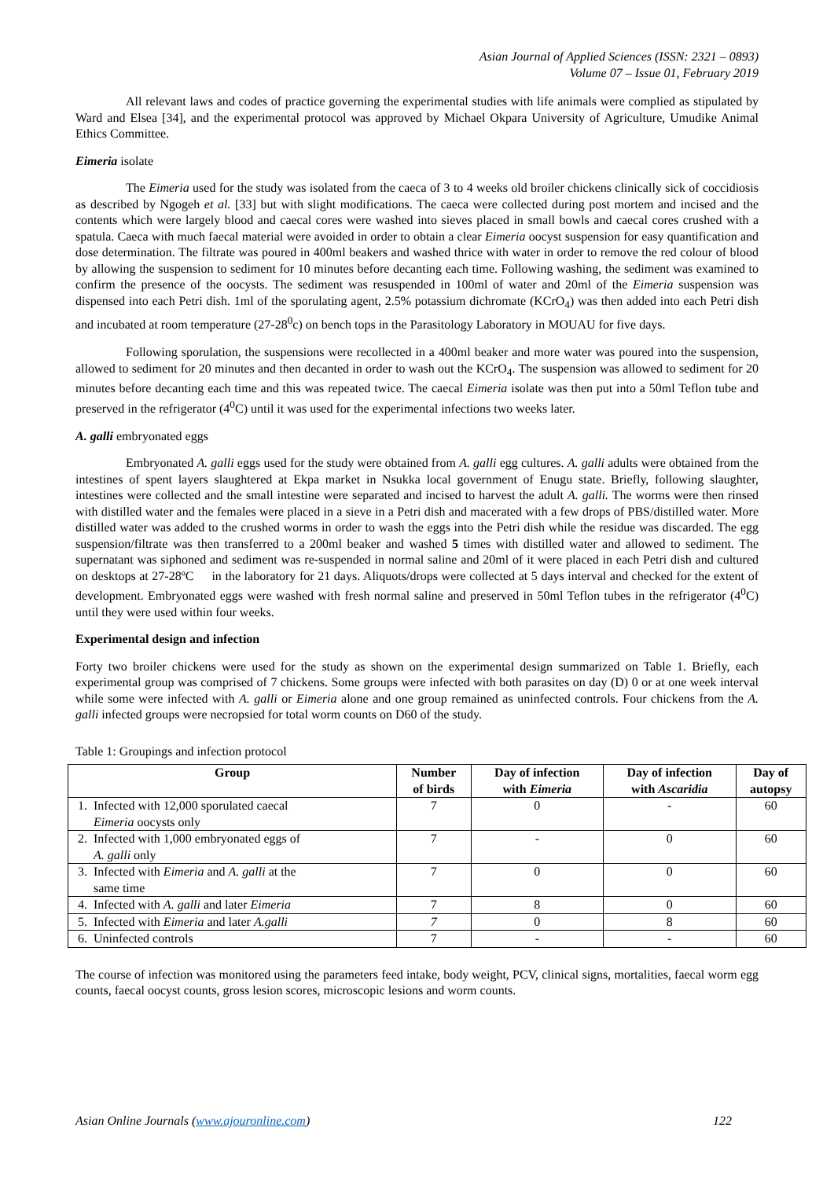Asian Journal of Applied Sciences (ISSN: 2321 – 0893)
Volume 07 – Issue 01, February 2019
All relevant laws and codes of practice governing the experimental studies with life animals were complied as stipulated by Ward and Elsea [34], and the experimental protocol was approved by Michael Okpara University of Agriculture, Umudike Animal Ethics Committee.
Eimeria isolate
The Eimeria used for the study was isolated from the caeca of 3 to 4 weeks old broiler chickens clinically sick of coccidiosis as described by Ngogeh et al. [33] but with slight modifications. The caeca were collected during post mortem and incised and the contents which were largely blood and caecal cores were washed into sieves placed in small bowls and caecal cores crushed with a spatula. Caeca with much faecal material were avoided in order to obtain a clear Eimeria oocyst suspension for easy quantification and dose determination. The filtrate was poured in 400ml beakers and washed thrice with water in order to remove the red colour of blood by allowing the suspension to sediment for 10 minutes before decanting each time. Following washing, the sediment was examined to confirm the presence of the oocysts. The sediment was resuspended in 100ml of water and 20ml of the Eimeria suspension was dispensed into each Petri dish. 1ml of the sporulating agent, 2.5% potassium dichromate (KCrO<sub>4</sub>) was then added into each Petri dish and incubated at room temperature (27-28<sup>0</sup>c) on bench tops in the Parasitology Laboratory in MOUAU for five days.
Following sporulation, the suspensions were recollected in a 400ml beaker and more water was poured into the suspension, allowed to sediment for 20 minutes and then decanted in order to wash out the KCrO<sub>4</sub>. The suspension was allowed to sediment for 20 minutes before decanting each time and this was repeated twice. The caecal Eimeria isolate was then put into a 50ml Teflon tube and preserved in the refrigerator (4<sup>0</sup>C) until it was used for the experimental infections two weeks later.
A. galli embryonated eggs
Embryonated A. galli eggs used for the study were obtained from A. galli egg cultures. A. galli adults were obtained from the intestines of spent layers slaughtered at Ekpa market in Nsukka local government of Enugu state. Briefly, following slaughter, intestines were collected and the small intestine were separated and incised to harvest the adult A. galli. The worms were then rinsed with distilled water and the females were placed in a sieve in a Petri dish and macerated with a few drops of PBS/distilled water. More distilled water was added to the crushed worms in order to wash the eggs into the Petri dish while the residue was discarded. The egg suspension/filtrate was then transferred to a 200ml beaker and washed 5 times with distilled water and allowed to sediment. The supernatant was siphoned and sediment was re-suspended in normal saline and 20ml of it were placed in each Petri dish and cultured on desktops at 27-28ºC in the laboratory for 21 days. Aliquots/drops were collected at 5 days interval and checked for the extent of development. Embryonated eggs were washed with fresh normal saline and preserved in 50ml Teflon tubes in the refrigerator (4<sup>0</sup>C) until they were used within four weeks.
Experimental design and infection
Forty two broiler chickens were used for the study as shown on the experimental design summarized on Table 1. Briefly, each experimental group was comprised of 7 chickens. Some groups were infected with both parasites on day (D) 0 or at one week interval while some were infected with A. galli or Eimeria alone and one group remained as uninfected controls. Four chickens from the A. galli infected groups were necropsied for total worm counts on D60 of the study.
Table 1: Groupings and infection protocol
| Group | | Number of birds | Day of infection with Eimeria | Day of infection with Ascaridia | Day of autopsy |
| --- | --- | --- | --- | --- | --- |
| 1. | Infected with 12,000 sporulated caecal Eimeria oocysts only | 7 | 0 | - | 60 |
| 2. | Infected with 1,000 embryonated eggs of A. galli only | 7 | - | 0 | 60 |
| 3. | Infected with Eimeria and A. galli at the same time | 7 | 0 | 0 | 60 |
| 4. | Infected with A. galli and later Eimeria | 7 | 8 | 0 | 60 |
| 5. | Infected with Eimeria and later A.galli | 7 | 0 | 8 | 60 |
| 6. | Uninfected controls | 7 | - | - | 60 |
The course of infection was monitored using the parameters feed intake, body weight, PCV, clinical signs, mortalities, faecal worm egg counts, faecal oocyst counts, gross lesion scores, microscopic lesions and worm counts.
Asian Online Journals (www.ajouronline.com) 122